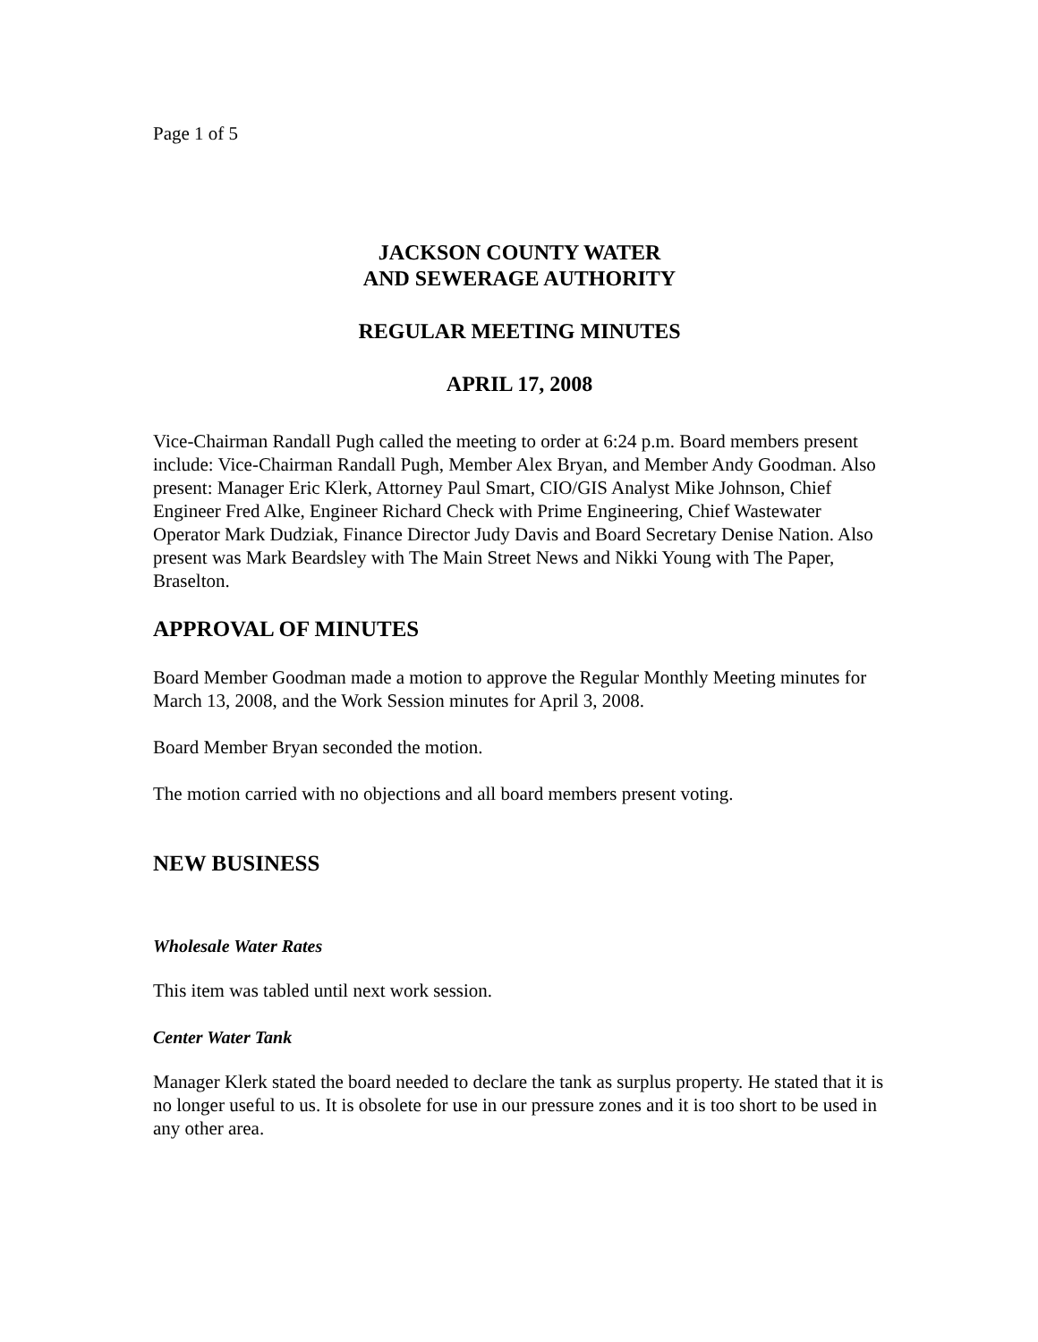Page 1 of 5
JACKSON COUNTY WATER
AND SEWERAGE AUTHORITY
REGULAR MEETING MINUTES
APRIL 17, 2008
Vice-Chairman Randall Pugh called the meeting to order at 6:24 p.m. Board members present include: Vice-Chairman Randall Pugh, Member Alex Bryan, and Member Andy Goodman. Also present: Manager Eric Klerk, Attorney Paul Smart, CIO/GIS Analyst Mike Johnson, Chief Engineer Fred Alke, Engineer Richard Check with Prime Engineering, Chief Wastewater Operator Mark Dudziak, Finance Director Judy Davis and Board Secretary Denise Nation. Also present was Mark Beardsley with The Main Street News and Nikki Young with The Paper, Braselton.
APPROVAL OF MINUTES
Board Member Goodman made a motion to approve the Regular Monthly Meeting minutes for March 13, 2008, and the Work Session minutes for April 3, 2008.
Board Member Bryan seconded the motion.
The motion carried with no objections and all board members present voting.
NEW BUSINESS
Wholesale Water Rates
This item was tabled until next work session.
Center Water Tank
Manager Klerk stated the board needed to declare the tank as surplus property. He stated that it is no longer useful to us. It is obsolete for use in our pressure zones and it is too short to be used in any other area.